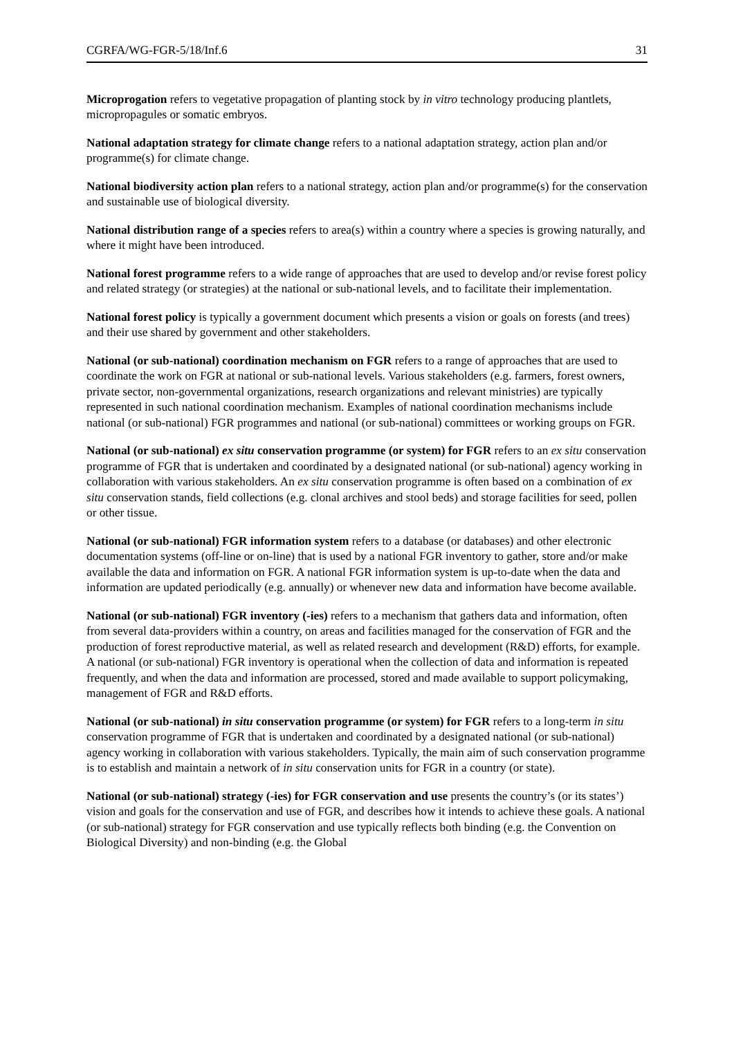CGRFA/WG-FGR-5/18/Inf.6 31
Microprogation refers to vegetative propagation of planting stock by in vitro technology producing plantlets, micropropagules or somatic embryos.
National adaptation strategy for climate change refers to a national adaptation strategy, action plan and/or programme(s) for climate change.
National biodiversity action plan refers to a national strategy, action plan and/or programme(s) for the conservation and sustainable use of biological diversity.
National distribution range of a species refers to area(s) within a country where a species is growing naturally, and where it might have been introduced.
National forest programme refers to a wide range of approaches that are used to develop and/or revise forest policy and related strategy (or strategies) at the national or sub-national levels, and to facilitate their implementation.
National forest policy is typically a government document which presents a vision or goals on forests (and trees) and their use shared by government and other stakeholders.
National (or sub-national) coordination mechanism on FGR refers to a range of approaches that are used to coordinate the work on FGR at national or sub-national levels. Various stakeholders (e.g. farmers, forest owners, private sector, non-governmental organizations, research organizations and relevant ministries) are typically represented in such national coordination mechanism. Examples of national coordination mechanisms include national (or sub-national) FGR programmes and national (or sub-national) committees or working groups on FGR.
National (or sub-national) ex situ conservation programme (or system) for FGR refers to an ex situ conservation programme of FGR that is undertaken and coordinated by a designated national (or sub-national) agency working in collaboration with various stakeholders. An ex situ conservation programme is often based on a combination of ex situ conservation stands, field collections (e.g. clonal archives and stool beds) and storage facilities for seed, pollen or other tissue.
National (or sub-national) FGR information system refers to a database (or databases) and other electronic documentation systems (off-line or on-line) that is used by a national FGR inventory to gather, store and/or make available the data and information on FGR. A national FGR information system is up-to-date when the data and information are updated periodically (e.g. annually) or whenever new data and information have become available.
National (or sub-national) FGR inventory (-ies) refers to a mechanism that gathers data and information, often from several data-providers within a country, on areas and facilities managed for the conservation of FGR and the production of forest reproductive material, as well as related research and development (R&D) efforts, for example. A national (or sub-national) FGR inventory is operational when the collection of data and information is repeated frequently, and when the data and information are processed, stored and made available to support policymaking, management of FGR and R&D efforts.
National (or sub-national) in situ conservation programme (or system) for FGR refers to a long-term in situ conservation programme of FGR that is undertaken and coordinated by a designated national (or sub-national) agency working in collaboration with various stakeholders. Typically, the main aim of such conservation programme is to establish and maintain a network of in situ conservation units for FGR in a country (or state).
National (or sub-national) strategy (-ies) for FGR conservation and use presents the country’s (or its states’) vision and goals for the conservation and use of FGR, and describes how it intends to achieve these goals. A national (or sub-national) strategy for FGR conservation and use typically reflects both binding (e.g. the Convention on Biological Diversity) and non-binding (e.g. the Global